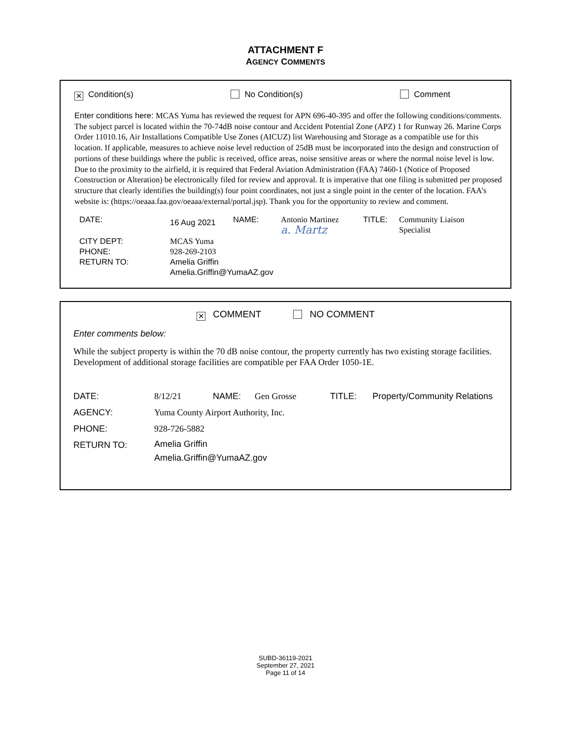ATTACHMENT F
AGENCY COMMENTS
✕ Condition(s) No Condition(s) Comment
Enter conditions here: MCAS Yuma has reviewed the request for APN 696-40-395 and offer the following conditions/comments. The subject parcel is located within the 70-74dB noise contour and Accident Potential Zone (APZ) 1 for Runway 26. Marine Corps Order 11010.16, Air Installations Compatible Use Zones (AICUZ) list Warehousing and Storage as a compatible use for this location. If applicable, measures to achieve noise level reduction of 25dB must be incorporated into the design and construction of portions of these buildings where the public is received, office areas, noise sensitive areas or where the normal noise level is low. Due to the proximity to the airfield, it is required that Federal Aviation Administration (FAA) 7460-1 (Notice of Proposed Construction or Alteration) be electronically filed for review and approval. It is imperative that one filing is submitted per proposed structure that clearly identifies the building(s) four point coordinates, not just a single point in the center of the location. FAA’s website is: (https://oeaaa.faa.gov/oeaaa/external/portal.jsp). Thank you for the opportunity to review and comment.
| DATE: | 16 Aug 2021 | NAME: | Antonio Martinez a. Martz | TITLE: | Community Liaison Specialist |
| CITY DEPT: PHONE: RETURN TO: | MCAS Yuma 928-269-2103 Amelia Griffin Amelia.Griffin@YumaAZ.gov | | | | |
✕ COMMENT NO COMMENT
Enter comments below:
While the subject property is within the 70 dB noise contour, the property currently has two existing storage facilities. Development of additional storage facilities are compatible per FAA Order 1050-1E.
| DATE: | 8/12/21 | NAME: | Gen Grosse | TITLE: | Property/Community Relations |
| AGENCY: | Yuma County Airport Authority, Inc. | | | | |
| PHONE: | 928-726-5882 | | | | |
| RETURN TO: | Amelia Griffin Amelia.Griffin@YumaAZ.gov | | | | |
SUBD-36119-2021
September 27, 2021
Page 11 of 14